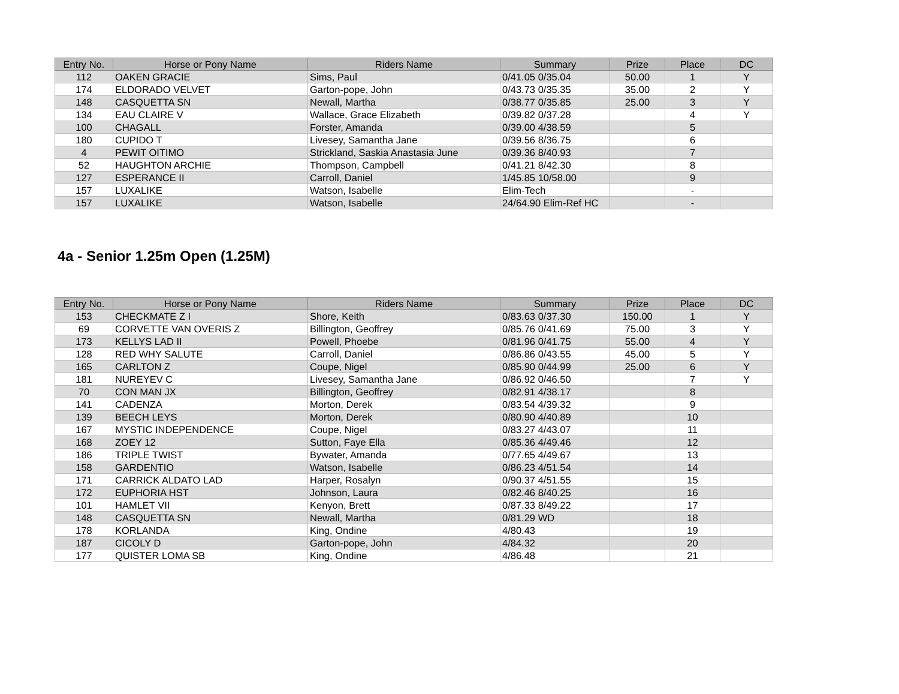| Entry No. | Horse or Pony Name | Riders Name | Summary | Prize | Place | DC |
| --- | --- | --- | --- | --- | --- | --- |
| 112 | OAKEN GRACIE | Sims, Paul | 0/41.05 0/35.04 | 50.00 | 1 | Y |
| 174 | ELDORADO VELVET | Garton-pope, John | 0/43.73 0/35.35 | 35.00 | 2 | Y |
| 148 | CASQUETTA SN | Newall, Martha | 0/38.77 0/35.85 | 25.00 | 3 | Y |
| 134 | EAU CLAIRE V | Wallace, Grace Elizabeth | 0/39.82 0/37.28 | | 4 | Y |
| 100 | CHAGALL | Forster, Amanda | 0/39.00 4/38.59 | | 5 | |
| 180 | CUPIDO T | Livesey, Samantha Jane | 0/39.56 8/36.75 | | 6 | |
| 4 | PEWIT OITIMO | Strickland, Saskia Anastasia June | 0/39.36 8/40.93 | | 7 | |
| 52 | HAUGHTON ARCHIE | Thompson, Campbell | 0/41.21 8/42.30 | | 8 | |
| 127 | ESPERANCE II | Carroll, Daniel | 1/45.85 10/58.00 | | 9 | |
| 157 | LUXALIKE | Watson, Isabelle | Elim-Tech | | - | |
| 157 | LUXALIKE | Watson, Isabelle | 24/64.90 Elim-Ref HC | | - | |
4a - Senior 1.25m Open (1.25M)
| Entry No. | Horse or Pony Name | Riders Name | Summary | Prize | Place | DC |
| --- | --- | --- | --- | --- | --- | --- |
| 153 | CHECKMATE Z I | Shore, Keith | 0/83.63 0/37.30 | 150.00 | 1 | Y |
| 69 | CORVETTE VAN OVERIS Z | Billington, Geoffrey | 0/85.76 0/41.69 | 75.00 | 3 | Y |
| 173 | KELLYS LAD II | Powell, Phoebe | 0/81.96 0/41.75 | 55.00 | 4 | Y |
| 128 | RED WHY SALUTE | Carroll, Daniel | 0/86.86 0/43.55 | 45.00 | 5 | Y |
| 165 | CARLTON Z | Coupe, Nigel | 0/85.90 0/44.99 | 25.00 | 6 | Y |
| 181 | NUREYEV C | Livesey, Samantha Jane | 0/86.92 0/46.50 | | 7 | Y |
| 70 | CON MAN JX | Billington, Geoffrey | 0/82.91 4/38.17 | | 8 | |
| 141 | CADENZA | Morton, Derek | 0/83.54 4/39.32 | | 9 | |
| 139 | BEECH LEYS | Morton, Derek | 0/80.90 4/40.89 | | 10 | |
| 167 | MYSTIC INDEPENDENCE | Coupe, Nigel | 0/83.27 4/43.07 | | 11 | |
| 168 | ZOEY 12 | Sutton, Faye Ella | 0/85.36 4/49.46 | | 12 | |
| 186 | TRIPLE TWIST | Bywater, Amanda | 0/77.65 4/49.67 | | 13 | |
| 158 | GARDENTIO | Watson, Isabelle | 0/86.23 4/51.54 | | 14 | |
| 171 | CARRICK ALDATO LAD | Harper, Rosalyn | 0/90.37 4/51.55 | | 15 | |
| 172 | EUPHORIA HST | Johnson, Laura | 0/82.46 8/40.25 | | 16 | |
| 101 | HAMLET VII | Kenyon, Brett | 0/87.33 8/49.22 | | 17 | |
| 148 | CASQUETTA SN | Newall, Martha | 0/81.29 WD | | 18 | |
| 178 | KORLANDA | King, Ondine | 4/80.43 | | 19 | |
| 187 | CICOLY D | Garton-pope, John | 4/84.32 | | 20 | |
| 177 | QUISTER LOMA SB | King, Ondine | 4/86.48 | | 21 | |